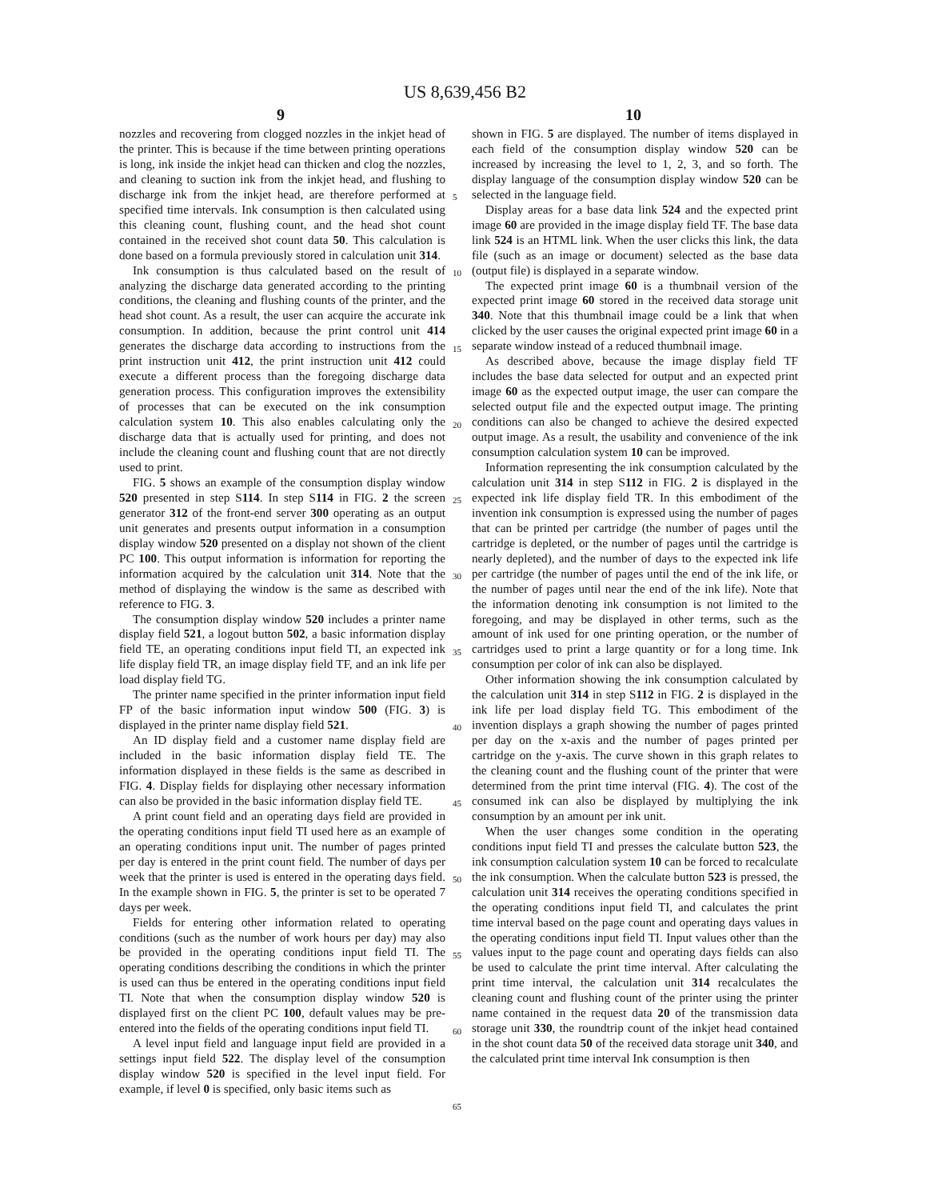US 8,639,456 B2
9 10
nozzles and recovering from clogged nozzles in the inkjet head of the printer. This is because if the time between printing operations is long, ink inside the inkjet head can thicken and clog the nozzles, and cleaning to suction ink from the inkjet head, and flushing to discharge ink from the inkjet head, are therefore performed at specified time intervals. Ink consumption is then calculated using this cleaning count, flushing count, and the head shot count contained in the received shot count data 50. This calculation is done based on a formula previously stored in calculation unit 314.
Ink consumption is thus calculated based on the result of analyzing the discharge data generated according to the printing conditions, the cleaning and flushing counts of the printer, and the head shot count. As a result, the user can acquire the accurate ink consumption. In addition, because the print control unit 414 generates the discharge data according to instructions from the print instruction unit 412, the print instruction unit 412 could execute a different process than the foregoing discharge data generation process. This configuration improves the extensibility of processes that can be executed on the ink consumption calculation system 10. This also enables calculating only the discharge data that is actually used for printing, and does not include the cleaning count and flushing count that are not directly used to print.
FIG. 5 shows an example of the consumption display window 520 presented in step S114. In step S114 in FIG. 2 the screen generator 312 of the front-end server 300 operating as an output unit generates and presents output information in a consumption display window 520 presented on a display not shown of the client PC 100. This output information is information for reporting the information acquired by the calculation unit 314. Note that the method of displaying the window is the same as described with reference to FIG. 3.
The consumption display window 520 includes a printer name display field 521, a logout button 502, a basic information display field TE, an operating conditions input field TI, an expected ink life display field TR, an image display field TF, and an ink life per load display field TG.
The printer name specified in the printer information input field FP of the basic information input window 500 (FIG. 3) is displayed in the printer name display field 521.
An ID display field and a customer name display field are included in the basic information display field TE. The information displayed in these fields is the same as described in FIG. 4. Display fields for displaying other necessary information can also be provided in the basic information display field TE.
A print count field and an operating days field are provided in the operating conditions input field TI used here as an example of an operating conditions input unit. The number of pages printed per day is entered in the print count field. The number of days per week that the printer is used is entered in the operating days field. In the example shown in FIG. 5, the printer is set to be operated 7 days per week.
Fields for entering other information related to operating conditions (such as the number of work hours per day) may also be provided in the operating conditions input field TI. The operating conditions describing the conditions in which the printer is used can thus be entered in the operating conditions input field TI. Note that when the consumption display window 520 is displayed first on the client PC 100, default values may be pre-entered into the fields of the operating conditions input field TI.
A level input field and language input field are provided in a settings input field 522. The display level of the consumption display window 520 is specified in the level input field. For example, if level 0 is specified, only basic items such as
5
10
15
20
25
30
35
40
45
50
55
60
65
shown in FIG. 5 are displayed. The number of items displayed in each field of the consumption display window 520 can be increased by increasing the level to 1, 2, 3, and so forth. The display language of the consumption display window 520 can be selected in the language field.
Display areas for a base data link 524 and the expected print image 60 are provided in the image display field TF. The base data link 524 is an HTML link. When the user clicks this link, the data file (such as an image or document) selected as the base data (output file) is displayed in a separate window.
The expected print image 60 is a thumbnail version of the expected print image 60 stored in the received data storage unit 340. Note that this thumbnail image could be a link that when clicked by the user causes the original expected print image 60 in a separate window instead of a reduced thumbnail image.
As described above, because the image display field TF includes the base data selected for output and an expected print image 60 as the expected output image, the user can compare the selected output file and the expected output image. The printing conditions can also be changed to achieve the desired expected output image. As a result, the usability and convenience of the ink consumption calculation system 10 can be improved.
Information representing the ink consumption calculated by the calculation unit 314 in step S112 in FIG. 2 is displayed in the expected ink life display field TR. In this embodiment of the invention ink consumption is expressed using the number of pages that can be printed per cartridge (the number of pages until the cartridge is depleted, or the number of pages until the cartridge is nearly depleted), and the number of days to the expected ink life per cartridge (the number of pages until the end of the ink life, or the number of pages until near the end of the ink life). Note that the information denoting ink consumption is not limited to the foregoing, and may be displayed in other terms, such as the amount of ink used for one printing operation, or the number of cartridges used to print a large quantity or for a long time. Ink consumption per color of ink can also be displayed.
Other information showing the ink consumption calculated by the calculation unit 314 in step S112 in FIG. 2 is displayed in the ink life per load display field TG. This embodiment of the invention displays a graph showing the number of pages printed per day on the x-axis and the number of pages printed per cartridge on the y-axis. The curve shown in this graph relates to the cleaning count and the flushing count of the printer that were determined from the print time interval (FIG. 4). The cost of the consumed ink can also be displayed by multiplying the ink consumption by an amount per ink unit.
When the user changes some condition in the operating conditions input field TI and presses the calculate button 523, the ink consumption calculation system 10 can be forced to recalculate the ink consumption. When the calculate button 523 is pressed, the calculation unit 314 receives the operating conditions specified in the operating conditions input field TI, and calculates the print time interval based on the page count and operating days values in the operating conditions input field TI. Input values other than the values input to the page count and operating days fields can also be used to calculate the print time interval. After calculating the print time interval, the calculation unit 314 recalculates the cleaning count and flushing count of the printer using the printer name contained in the request data 20 of the transmission data storage unit 330, the roundtrip count of the inkjet head contained in the shot count data 50 of the received data storage unit 340, and the calculated print time interval Ink consumption is then